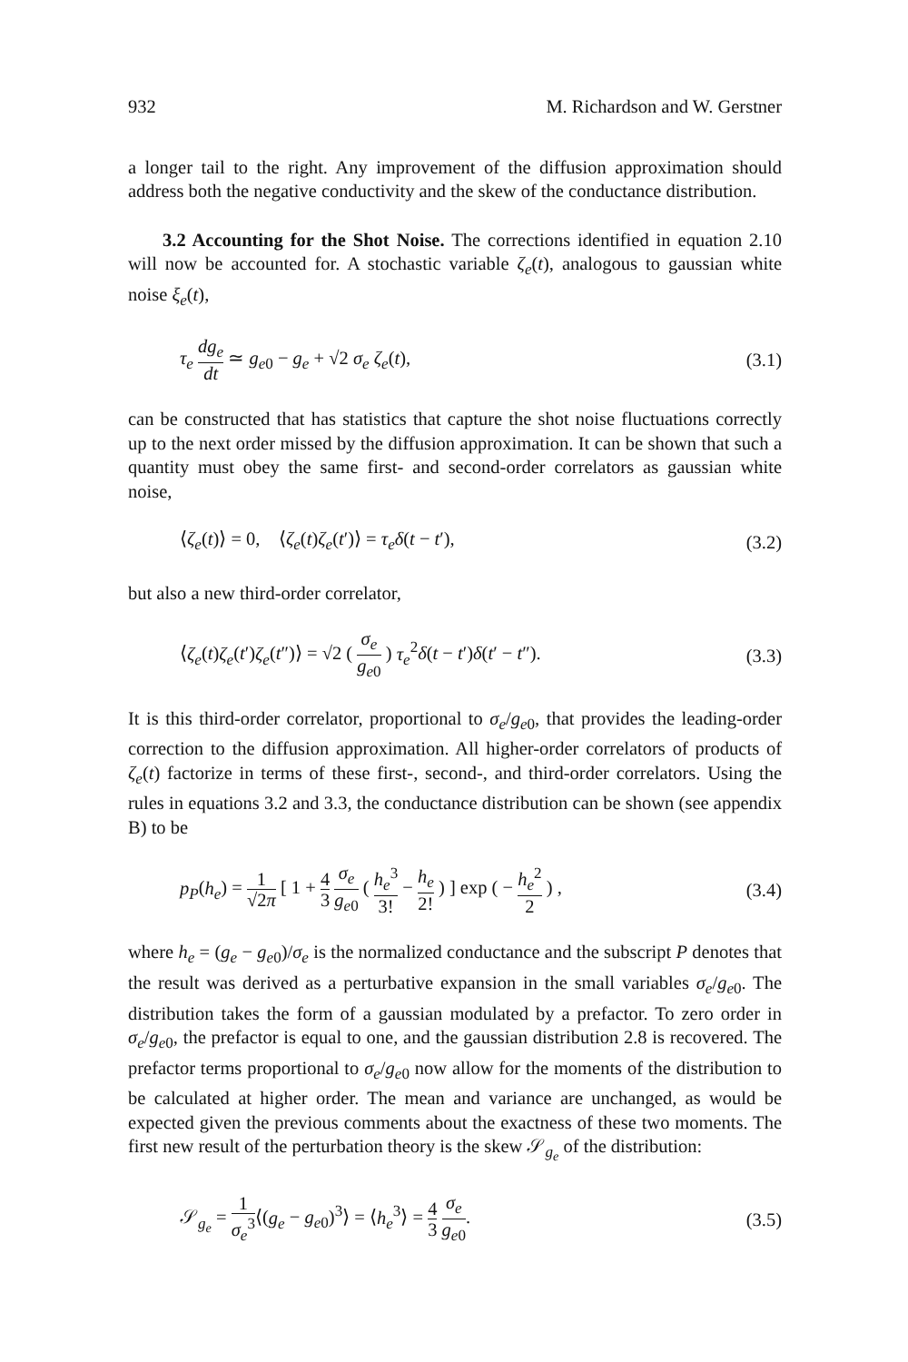932 M. Richardson and W. Gerstner
a longer tail to the right. Any improvement of the diffusion approximation should address both the negative conductivity and the skew of the conductance distribution.
3.2 Accounting for the Shot Noise. The corrections identified in equation 2.10 will now be accounted for. A stochastic variable ζ<sub>e</sub>(t), analogous to gaussian white noise ξ<sub>e</sub>(t),
τ<sub>e</sub> dg<sub>e</sub> dt ≃ g<sub>e0</sub> − g<sub>e</sub> + √2 σ<sub>e</sub> ζ<sub>e</sub>(t), (3.1)
can be constructed that has statistics that capture the shot noise fluctuations correctly up to the next order missed by the diffusion approximation. It can be shown that such a quantity must obey the same first- and second-order correlators as gaussian white noise,
⟨ζ<sub>e</sub>(t)⟩ = 0, ⟨ζ<sub>e</sub>(t)ζ<sub>e</sub>(t′)⟩ = τ<sub>e</sub>δ(t − t′), (3.2)
but also a new third-order correlator,
⟨ζ<sub>e</sub>(t)ζ<sub>e</sub>(t′)ζ<sub>e</sub>(t″)⟩ = √2 ( σ<sub>e</sub> g<sub>e0</sub> ) τ<sub>e</sub><sup>2</sup>δ(t − t′)δ(t′ − t″). (3.3)
It is this third-order correlator, proportional to σ<sub>e</sub>/g<sub>e0</sub>, that provides the leading-order correction to the diffusion approximation. All higher-order correlators of products of ζ<sub>e</sub>(t) factorize in terms of these first-, second-, and third-order correlators. Using the rules in equations 3.2 and 3.3, the conductance distribution can be shown (see appendix B) to be
p<sub>P</sub>(h<sub>e</sub>) = 1 √2π [ 1 + 4 3 σ<sub>e</sub> g<sub>e0</sub> ( h<sub>e</sub><sup>3</sup> 3! − h<sub>e</sub> 2! ) ] exp ( − h<sub>e</sub><sup>2</sup> 2 ) , (3.4)
where h<sub>e</sub> = (g<sub>e</sub> − g<sub>e0</sub>)/σ<sub>e</sub> is the normalized conductance and the subscript P denotes that the result was derived as a perturbative expansion in the small variables σ<sub>e</sub>/g<sub>e0</sub>. The distribution takes the form of a gaussian modulated by a prefactor. To zero order in σ<sub>e</sub>/g<sub>e0</sub>, the prefactor is equal to one, and the gaussian distribution 2.8 is recovered. The prefactor terms proportional to σ<sub>e</sub>/g<sub>e0</sub> now allow for the moments of the distribution to be calculated at higher order. The mean and variance are unchanged, as would be expected given the previous comments about the exactness of these two moments. The first new result of the perturbation theory is the skew 𝒮<sub>g<sub>e</sub></sub> of the distribution:
𝒮<sub>g<sub>e</sub></sub> = 1 σ<sub>e</sub><sup>3</sup>⟨(g<sub>e</sub> − g<sub>e0</sub>)<sup>3</sup>⟩ = ⟨h<sub>e</sub><sup>3</sup>⟩ = 4 3 σ<sub>e</sub> g<sub>e0</sub>. (3.5)